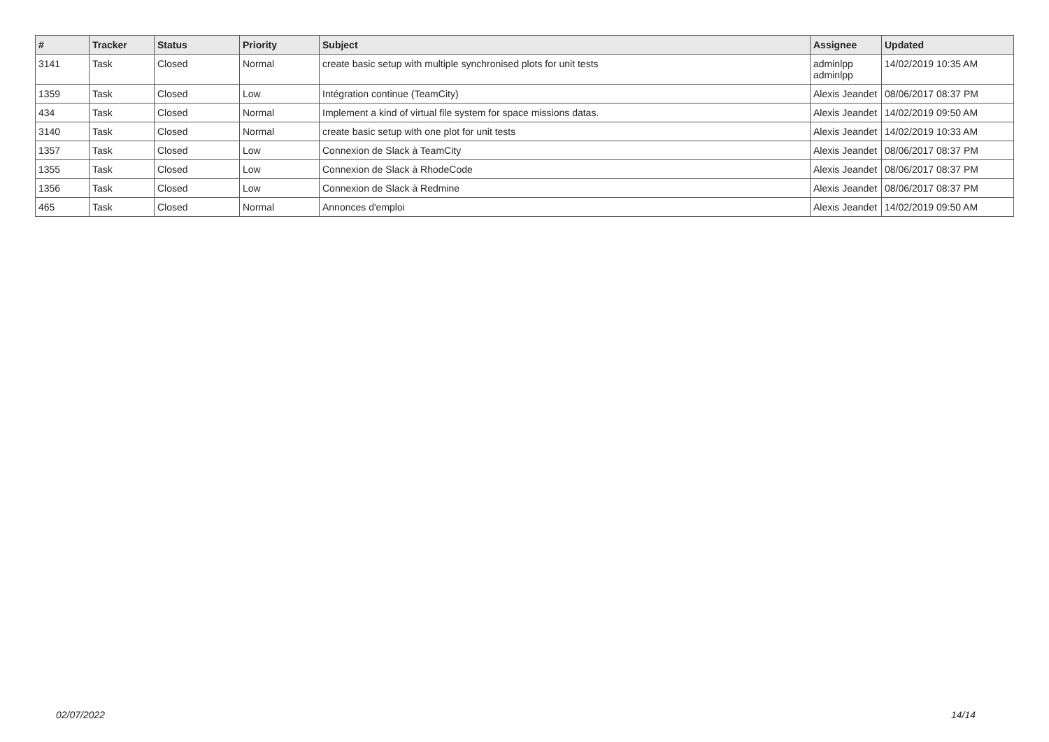| # | Tracker | Status | Priority | Subject | Assignee | Updated |
| --- | --- | --- | --- | --- | --- | --- |
| 3141 | Task | Closed | Normal | create basic setup with multiple synchronised plots for unit tests | adminlpp adminlpp | 14/02/2019 10:35 AM |
| 1359 | Task | Closed | Low | Intégration continue (TeamCity) | Alexis Jeandet | 08/06/2017 08:37 PM |
| 434 | Task | Closed | Normal | Implement a kind of virtual file system for space missions datas. | Alexis Jeandet | 14/02/2019 09:50 AM |
| 3140 | Task | Closed | Normal | create basic setup with one plot for unit tests | Alexis Jeandet | 14/02/2019 10:33 AM |
| 1357 | Task | Closed | Low | Connexion de Slack à TeamCity | Alexis Jeandet | 08/06/2017 08:37 PM |
| 1355 | Task | Closed | Low | Connexion de Slack à RhodeCode | Alexis Jeandet | 08/06/2017 08:37 PM |
| 1356 | Task | Closed | Low | Connexion de Slack à Redmine | Alexis Jeandet | 08/06/2017 08:37 PM |
| 465 | Task | Closed | Normal | Annonces d'emploi | Alexis Jeandet | 14/02/2019 09:50 AM |
02/07/2022 14/14